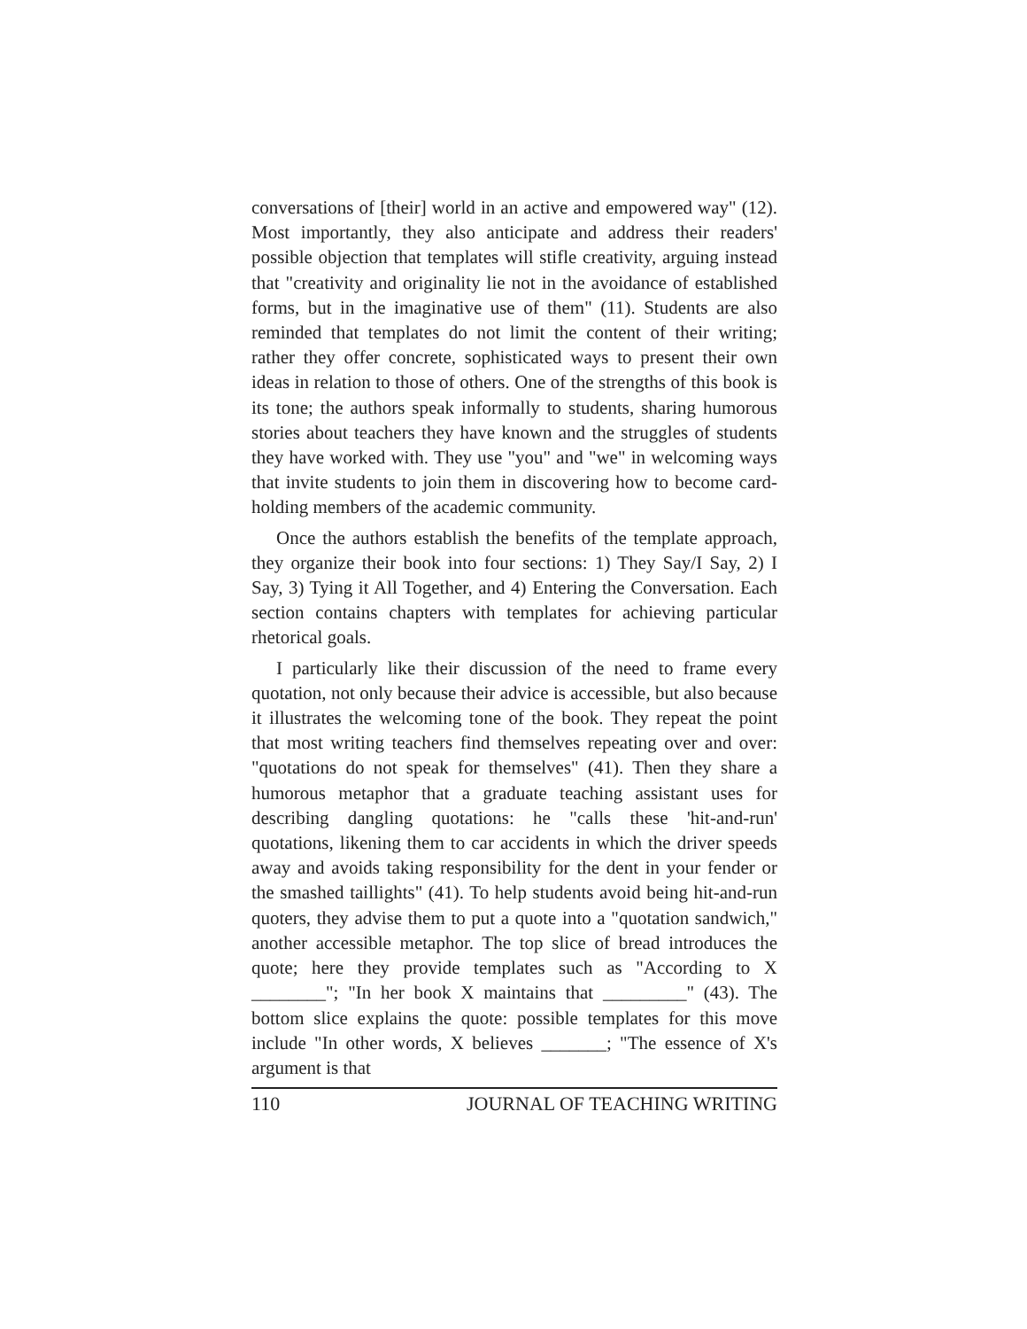conversations of [their] world in an active and empowered way" (12). Most importantly, they also anticipate and address their readers' possible objection that templates will stifle creativity, arguing instead that "creativity and originality lie not in the avoidance of established forms, but in the imaginative use of them" (11). Students are also reminded that templates do not limit the content of their writing; rather they offer concrete, sophisticated ways to present their own ideas in relation to those of others. One of the strengths of this book is its tone; the authors speak informally to students, sharing humorous stories about teachers they have known and the struggles of students they have worked with. They use "you" and "we" in welcoming ways that invite students to join them in discovering how to become card-holding members of the academic community.
Once the authors establish the benefits of the template approach, they organize their book into four sections: 1) They Say/I Say, 2) I Say, 3) Tying it All Together, and 4) Entering the Conversation. Each section contains chapters with templates for achieving particular rhetorical goals.
I particularly like their discussion of the need to frame every quotation, not only because their advice is accessible, but also because it illustrates the welcoming tone of the book. They repeat the point that most writing teachers find themselves repeating over and over: "quotations do not speak for themselves" (41). Then they share a humorous metaphor that a graduate teaching assistant uses for describing dangling quotations: he "calls these 'hit-and-run' quotations, likening them to car accidents in which the driver speeds away and avoids taking responsibility for the dent in your fender or the smashed taillights" (41). To help students avoid being hit-and-run quoters, they advise them to put a quote into a "quotation sandwich," another accessible metaphor. The top slice of bread introduces the quote; here they provide templates such as "According to X ________"; "In her book X maintains that _________" (43). The bottom slice explains the quote: possible templates for this move include "In other words, X believes _______; "The essence of X's argument is that
110 JOURNAL OF TEACHING WRITING